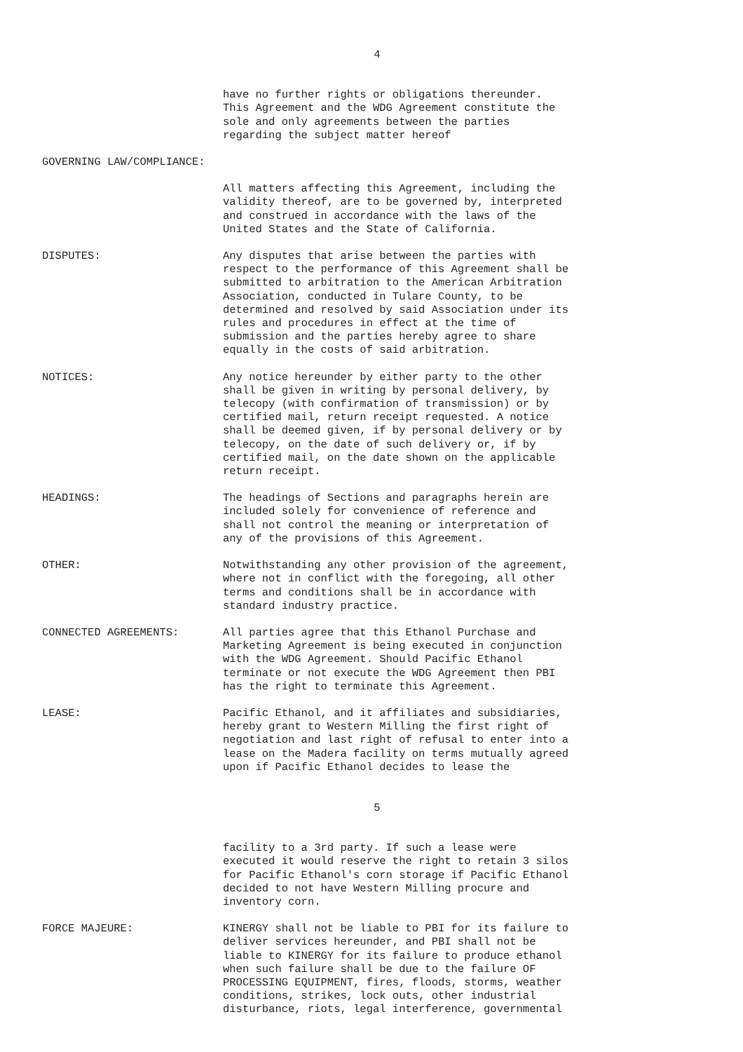4
have no further rights or obligations thereunder. This Agreement and the WDG Agreement constitute the sole and only agreements between the parties regarding the subject matter hereof
GOVERNING LAW/COMPLIANCE:
All matters affecting this Agreement, including the validity thereof, are to be governed by, interpreted and construed in accordance with the laws of the United States and the State of California.
DISPUTES: Any disputes that arise between the parties with respect to the performance of this Agreement shall be submitted to arbitration to the American Arbitration Association, conducted in Tulare County, to be determined and resolved by said Association under its rules and procedures in effect at the time of submission and the parties hereby agree to share equally in the costs of said arbitration.
NOTICES: Any notice hereunder by either party to the other shall be given in writing by personal delivery, by telecopy (with confirmation of transmission) or by certified mail, return receipt requested. A notice shall be deemed given, if by personal delivery or by telecopy, on the date of such delivery or, if by certified mail, on the date shown on the applicable return receipt.
HEADINGS: The headings of Sections and paragraphs herein are included solely for convenience of reference and shall not control the meaning or interpretation of any of the provisions of this Agreement.
OTHER: Notwithstanding any other provision of the agreement, where not in conflict with the foregoing, all other terms and conditions shall be in accordance with standard industry practice.
CONNECTED AGREEMENTS: All parties agree that this Ethanol Purchase and Marketing Agreement is being executed in conjunction with the WDG Agreement. Should Pacific Ethanol terminate or not execute the WDG Agreement then PBI has the right to terminate this Agreement.
LEASE: Pacific Ethanol, and it affiliates and subsidiaries, hereby grant to Western Milling the first right of negotiation and last right of refusal to enter into a lease on the Madera facility on terms mutually agreed upon if Pacific Ethanol decides to lease the
5
facility to a 3rd party. If such a lease were executed it would reserve the right to retain 3 silos for Pacific Ethanol's corn storage if Pacific Ethanol decided to not have Western Milling procure and inventory corn.
FORCE MAJEURE: KINERGY shall not be liable to PBI for its failure to deliver services hereunder, and PBI shall not be liable to KINERGY for its failure to produce ethanol when such failure shall be due to the failure OF PROCESSING EQUIPMENT, fires, floods, storms, weather conditions, strikes, lock outs, other industrial disturbance, riots, legal interference, governmental